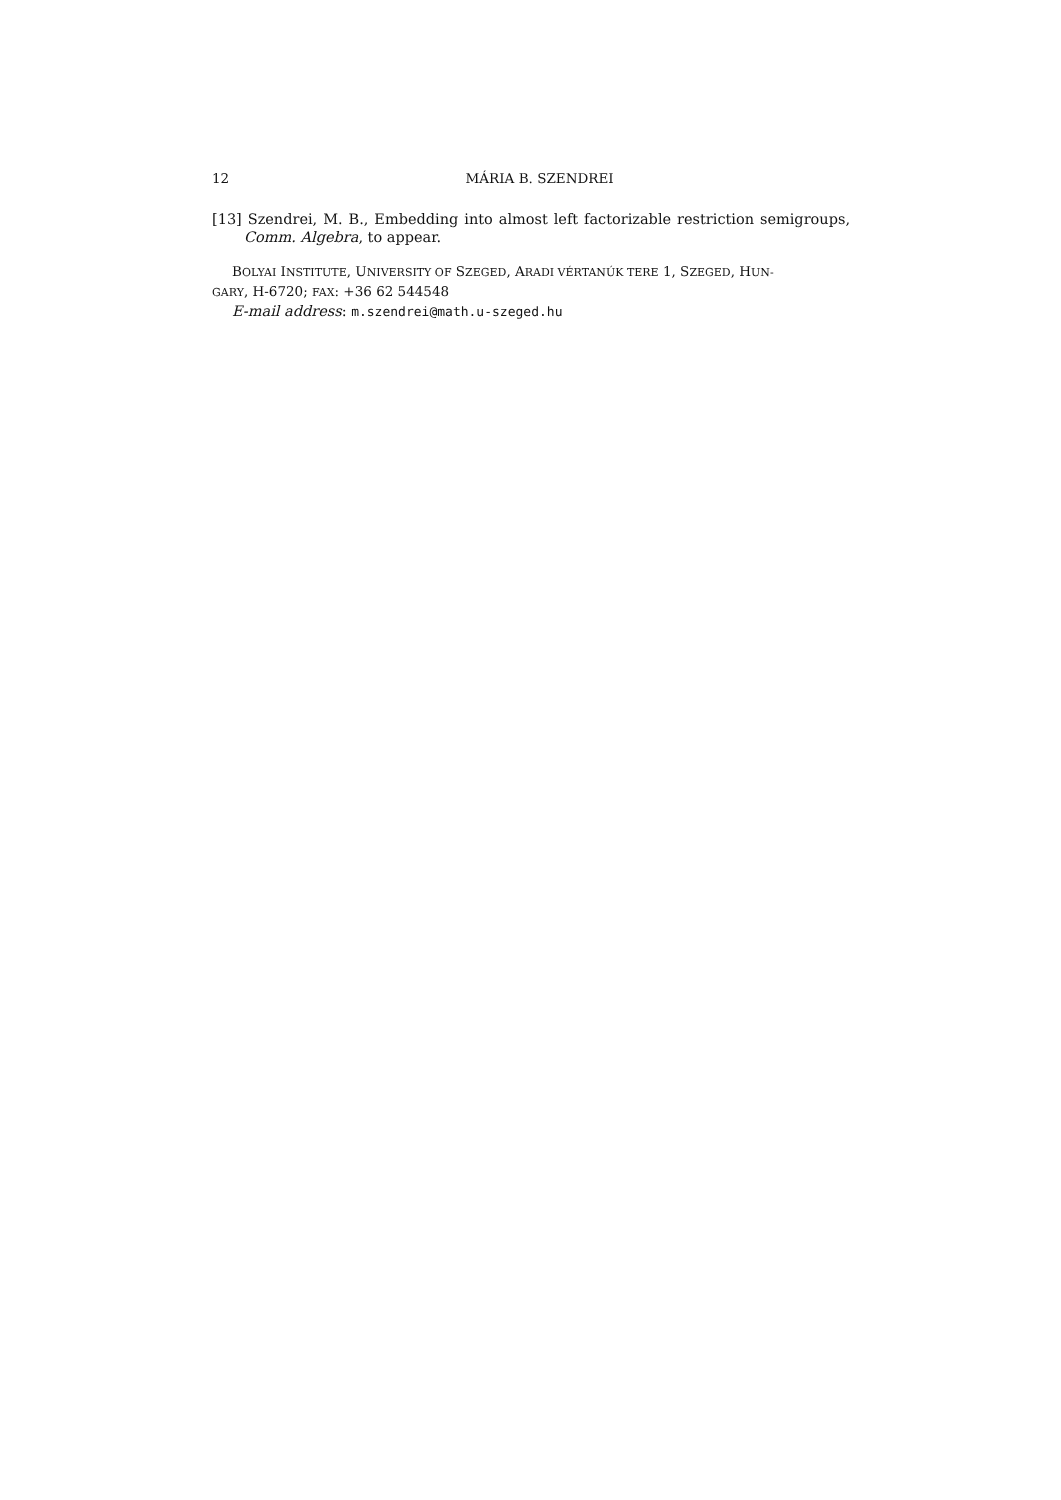12 MÁRIA B. SZENDREI
[13] Szendrei, M. B., Embedding into almost left factorizable restriction semigroups, Comm. Algebra, to appear.
BOLYAI INSTITUTE, UNIVERSITY OF SZEGED, ARADI VÉRTANÚK TERE 1, SZEGED, HUN-
GARY, H-6720; FAX: +36 62 544548
E-mail address: m.szendrei@math.u-szeged.hu